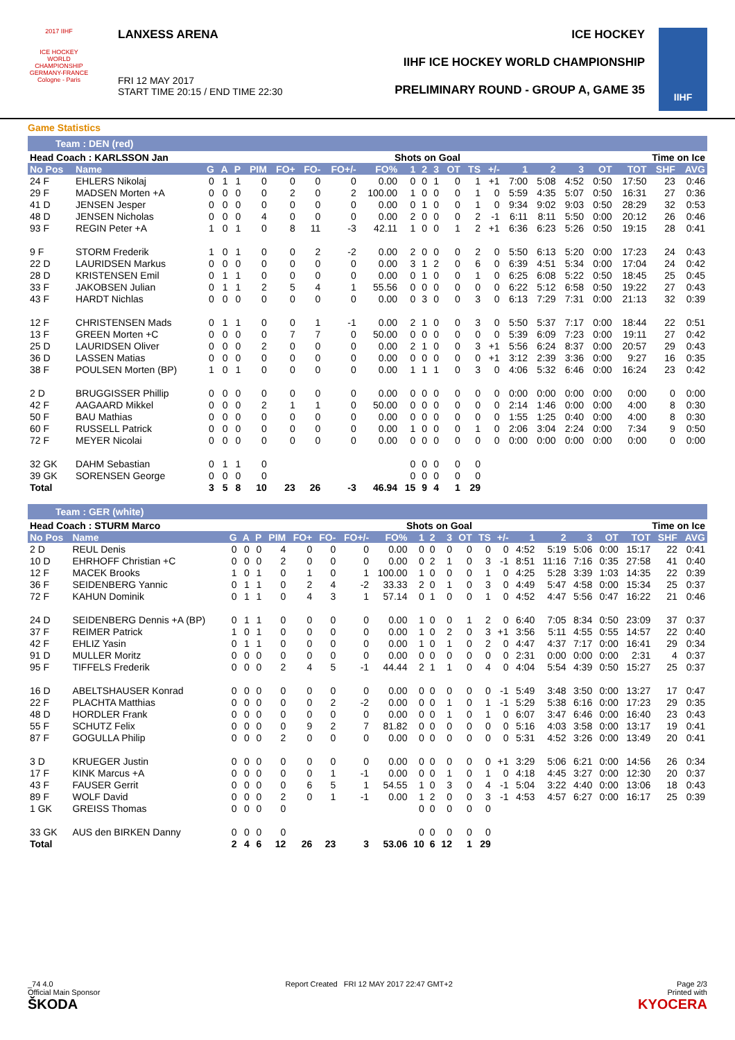2017 IIHF
ICE HOCKEY WORLD CHAMPIONSHIP GERMANY-FRANCE Cologne - Paris
LANXESS ARENA
FRI 12 MAY 2017
START TIME 20:15 / END TIME 22:30
ICE HOCKEY
IIHF ICE HOCKEY WORLD CHAMPIONSHIP
PRELIMINARY ROUND - GROUP A, GAME 35
IIHF
Game Statistics
Team : DEN (red)
| Head Coach : KARLSSON Jan | | | | | | | | | Shots on Goal | | | | | | Time on Ice | | | | | | | |
| --- | --- | --- | --- | --- | --- | --- | --- | --- | --- | --- | --- | --- | --- | --- | --- | --- | --- | --- | --- | --- | --- | --- |
| No Pos | Name | G | A | P | PIM | FO+ | FO- | FO+/- | FO% | 1 | 2 | 3 | OT | TS | +/- | 1 | 2 | 3 | OT | TOT | SHF | AVG |
| 24 F | EHLERS Nikolaj | 0 | 1 | 1 | 0 | 0 | 0 | 0 | 0.00 | 0 | 0 | 1 | 0 | 1 | +1 | 7:00 | 5:08 | 4:52 | 0:50 | 17:50 | 23 | 0:46 |
| 29 F | MADSEN Morten +A | 0 | 0 | 0 | 0 | 2 | 0 | 2 | 100.00 | 1 | 0 | 0 | 0 | 1 | 0 | 5:59 | 4:35 | 5:07 | 0:50 | 16:31 | 27 | 0:36 |
| 41 D | JENSEN Jesper | 0 | 0 | 0 | 0 | 0 | 0 | 0 | 0.00 | 0 | 1 | 0 | 0 | 1 | 0 | 9:34 | 9:02 | 9:03 | 0:50 | 28:29 | 32 | 0:53 |
| 48 D | JENSEN Nicholas | 0 | 0 | 0 | 4 | 0 | 0 | 0 | 0.00 | 2 | 0 | 0 | 0 | 2 | -1 | 6:11 | 8:11 | 5:50 | 0:00 | 20:12 | 26 | 0:46 |
| 93 F | REGIN Peter +A | 1 | 0 | 1 | 0 | 8 | 11 | -3 | 42.11 | 1 | 0 | 0 | 1 | 2 | +1 | 6:36 | 6:23 | 5:26 | 0:50 | 19:15 | 28 | 0:41 |
| 9 F | STORM Frederik | 1 | 0 | 1 | 0 | 0 | 2 | -2 | 0.00 | 2 | 0 | 0 | 0 | 2 | 0 | 5:50 | 6:13 | 5:20 | 0:00 | 17:23 | 24 | 0:43 |
| 22 D | LAURIDSEN Markus | 0 | 0 | 0 | 0 | 0 | 0 | 0 | 0.00 | 3 | 1 | 2 | 0 | 6 | 0 | 6:39 | 4:51 | 5:34 | 0:00 | 17:04 | 24 | 0:42 |
| 28 D | KRISTENSEN Emil | 0 | 1 | 1 | 0 | 0 | 0 | 0 | 0.00 | 0 | 1 | 0 | 0 | 1 | 0 | 6:25 | 6:08 | 5:22 | 0:50 | 18:45 | 25 | 0:45 |
| 33 F | JAKOBSEN Julian | 0 | 1 | 1 | 2 | 5 | 4 | 1 | 55.56 | 0 | 0 | 0 | 0 | 0 | 0 | 6:22 | 5:12 | 6:58 | 0:50 | 19:22 | 27 | 0:43 |
| 43 F | HARDT Nichlas | 0 | 0 | 0 | 0 | 0 | 0 | 0 | 0.00 | 0 | 3 | 0 | 0 | 3 | 0 | 6:13 | 7:29 | 7:31 | 0:00 | 21:13 | 32 | 0:39 |
| 12 F | CHRISTENSEN Mads | 0 | 1 | 1 | 0 | 0 | 1 | -1 | 0.00 | 2 | 1 | 0 | 0 | 3 | 0 | 5:50 | 5:37 | 7:17 | 0:00 | 18:44 | 22 | 0:51 |
| 13 F | GREEN Morten +C | 0 | 0 | 0 | 0 | 7 | 7 | 0 | 50.00 | 0 | 0 | 0 | 0 | 0 | 0 | 5:39 | 6:09 | 7:23 | 0:00 | 19:11 | 27 | 0:42 |
| 25 D | LAURIDSEN Oliver | 0 | 0 | 0 | 2 | 0 | 0 | 0 | 0.00 | 2 | 1 | 0 | 0 | 3 | +1 | 5:56 | 6:24 | 8:37 | 0:00 | 20:57 | 29 | 0:43 |
| 36 D | LASSEN Matias | 0 | 0 | 0 | 0 | 0 | 0 | 0 | 0.00 | 0 | 0 | 0 | 0 | 0 | +1 | 3:12 | 2:39 | 3:36 | 0:00 | 9:27 | 16 | 0:35 |
| 38 F | POULSEN Morten (BP) | 1 | 0 | 1 | 0 | 0 | 0 | 0 | 0.00 | 1 | 1 | 1 | 0 | 3 | 0 | 4:06 | 5:32 | 6:46 | 0:00 | 16:24 | 23 | 0:42 |
| 2 D | BRUGGISSER Phillip | 0 | 0 | 0 | 0 | 0 | 0 | 0 | 0.00 | 0 | 0 | 0 | 0 | 0 | 0 | 0:00 | 0:00 | 0:00 | 0:00 | 0:00 | 0 | 0:00 |
| 42 F | AAGAARD Mikkel | 0 | 0 | 0 | 2 | 1 | 1 | 0 | 50.00 | 0 | 0 | 0 | 0 | 0 | 0 | 2:14 | 1:46 | 0:00 | 0:00 | 4:00 | 8 | 0:30 |
| 50 F | BAU Mathias | 0 | 0 | 0 | 0 | 0 | 0 | 0 | 0.00 | 0 | 0 | 0 | 0 | 0 | 0 | 1:55 | 1:25 | 0:40 | 0:00 | 4:00 | 8 | 0:30 |
| 60 F | RUSSELL Patrick | 0 | 0 | 0 | 0 | 0 | 0 | 0 | 0.00 | 1 | 0 | 0 | 0 | 1 | 0 | 2:06 | 3:04 | 2:24 | 0:00 | 7:34 | 9 | 0:50 |
| 72 F | MEYER Nicolai | 0 | 0 | 0 | 0 | 0 | 0 | 0 | 0.00 | 0 | 0 | 0 | 0 | 0 | 0 | 0:00 | 0:00 | 0:00 | 0:00 | 0:00 | 0 | 0:00 |
| 32 GK | DAHM Sebastian | 0 | 1 | 1 | 0 | | | | | 0 | 0 | 0 | 0 | 0 | | | | | | | | |
| 39 GK | SORENSEN George | 0 | 0 | 0 | 0 | | | | | 0 | 0 | 0 | 0 | 0 | | | | | | | | |
| Total | | 3 | 5 | 8 | 10 | 23 | 26 | -3 | 46.94 | 15 | 9 | 4 | 1 | 29 | | | | | | | | |
Team : GER (white)
| Head Coach : STURM Marco | | | | | | | | | Shots on Goal | | | | | | Time on Ice | | | | | | | |
| --- | --- | --- | --- | --- | --- | --- | --- | --- | --- | --- | --- | --- | --- | --- | --- | --- | --- | --- | --- | --- | --- | --- |
| No Pos | Name | G | A | P | PIM | FO+ | FO- | FO+/- | FO% | 1 | 2 | 3 | OT | TS | +/- | 1 | 2 | 3 | OT | TOT | SHF | AVG |
| 2 D | REUL Denis | 0 | 0 | 0 | 4 | 0 | 0 | 0 | 0.00 | 0 | 0 | 0 | 0 | 0 | 0 | 4:52 | 5:19 | 5:06 | 0:00 | 15:17 | 22 | 0:41 |
| 10 D | EHRHOFF Christian +C | 0 | 0 | 0 | 2 | 0 | 0 | 0 | 0.00 | 0 | 2 | 1 | 0 | 3 | -1 | 8:51 | 11:16 | 7:16 | 0:35 | 27:58 | 41 | 0:40 |
| 12 F | MACEK Brooks | 1 | 0 | 1 | 0 | 1 | 0 | 1 | 100.00 | 1 | 0 | 0 | 0 | 1 | 0 | 4:25 | 5:28 | 3:39 | 1:03 | 14:35 | 22 | 0:39 |
| 36 F | SEIDENBERG Yannic | 0 | 1 | 1 | 0 | 2 | 4 | -2 | 33.33 | 2 | 0 | 1 | 0 | 3 | 0 | 4:49 | 5:47 | 4:58 | 0:00 | 15:34 | 25 | 0:37 |
| 72 F | KAHUN Dominik | 0 | 1 | 1 | 0 | 4 | 3 | 1 | 57.14 | 0 | 1 | 0 | 0 | 1 | 0 | 4:52 | 4:47 | 5:56 | 0:47 | 16:22 | 21 | 0:46 |
| 24 D | SEIDENBERG Dennis +A (BP) | 0 | 1 | 1 | 0 | 0 | 0 | 0 | 0.00 | 1 | 0 | 0 | 1 | 2 | 0 | 6:40 | 7:05 | 8:34 | 0:50 | 23:09 | 37 | 0:37 |
| 37 F | REIMER Patrick | 1 | 0 | 1 | 0 | 0 | 0 | 0 | 0.00 | 1 | 0 | 2 | 0 | 3 | +1 | 3:56 | 5:11 | 4:55 | 0:55 | 14:57 | 22 | 0:40 |
| 42 F | EHLIZ Yasin | 0 | 1 | 1 | 0 | 0 | 0 | 0 | 0.00 | 1 | 0 | 1 | 0 | 2 | 0 | 4:47 | 4:37 | 7:17 | 0:00 | 16:41 | 29 | 0:34 |
| 91 D | MULLER Moritz | 0 | 0 | 0 | 0 | 0 | 0 | 0 | 0.00 | 0 | 0 | 0 | 0 | 0 | 0 | 2:31 | 0:00 | 0:00 | 0:00 | 2:31 | 4 | 0:37 |
| 95 F | TIFFELS Frederik | 0 | 0 | 0 | 2 | 4 | 5 | -1 | 44.44 | 2 | 1 | 1 | 0 | 4 | 0 | 4:04 | 5:54 | 4:39 | 0:50 | 15:27 | 25 | 0:37 |
| 16 D | ABELTSHAUSER Konrad | 0 | 0 | 0 | 0 | 0 | 0 | 0 | 0.00 | 0 | 0 | 0 | 0 | 0 | -1 | 5:49 | 3:48 | 3:50 | 0:00 | 13:27 | 17 | 0:47 |
| 22 F | PLACHTA Matthias | 0 | 0 | 0 | 0 | 0 | 2 | -2 | 0.00 | 0 | 0 | 1 | 0 | 1 | -1 | 5:29 | 5:38 | 6:16 | 0:00 | 17:23 | 29 | 0:35 |
| 48 D | HORDLER Frank | 0 | 0 | 0 | 0 | 0 | 0 | 0 | 0.00 | 0 | 0 | 1 | 0 | 1 | 0 | 6:07 | 3:47 | 6:46 | 0:00 | 16:40 | 23 | 0:43 |
| 55 F | SCHUTZ Felix | 0 | 0 | 0 | 0 | 9 | 2 | 7 | 81.82 | 0 | 0 | 0 | 0 | 0 | 0 | 5:16 | 4:03 | 3:58 | 0:00 | 13:17 | 19 | 0:41 |
| 87 F | GOGULLA Philip | 0 | 0 | 0 | 2 | 0 | 0 | 0 | 0.00 | 0 | 0 | 0 | 0 | 0 | 0 | 5:31 | 4:52 | 3:26 | 0:00 | 13:49 | 20 | 0:41 |
| 3 D | KRUEGER Justin | 0 | 0 | 0 | 0 | 0 | 0 | 0 | 0.00 | 0 | 0 | 0 | 0 | 0 | +1 | 3:29 | 5:06 | 6:21 | 0:00 | 14:56 | 26 | 0:34 |
| 17 F | KINK Marcus +A | 0 | 0 | 0 | 0 | 0 | 1 | -1 | 0.00 | 0 | 0 | 1 | 0 | 1 | 0 | 4:18 | 4:45 | 3:27 | 0:00 | 12:30 | 20 | 0:37 |
| 43 F | FAUSER Gerrit | 0 | 0 | 0 | 0 | 6 | 5 | 1 | 54.55 | 1 | 0 | 3 | 0 | 4 | -1 | 5:04 | 3:22 | 4:40 | 0:00 | 13:06 | 18 | 0:43 |
| 89 F | WOLF David | 0 | 0 | 0 | 2 | 0 | 1 | -1 | 0.00 | 1 | 2 | 0 | 0 | 3 | -1 | 4:53 | 4:57 | 6:27 | 0:00 | 16:17 | 25 | 0:39 |
| 1 GK | GREISS Thomas | 0 | 0 | 0 | 0 | | | | | 0 | 0 | 0 | 0 | 0 | | | | | | | | |
| 33 GK | AUS den BIRKEN Danny | 0 | 0 | 0 | 0 | | | | | 0 | 0 | 0 | 0 | 0 | | | | | | | | |
| Total | | 2 | 4 | 6 | 12 | 26 | 23 | 3 | 53.06 | 10 | 6 | 12 | 1 | 29 | | | | | | | | |
_74 4.0
Official Main Sponsor
ŠKODA
Report Created FRI 12 MAY 2017 22:47 GMT+2
Page 2/3
Printed with
KYOCERA